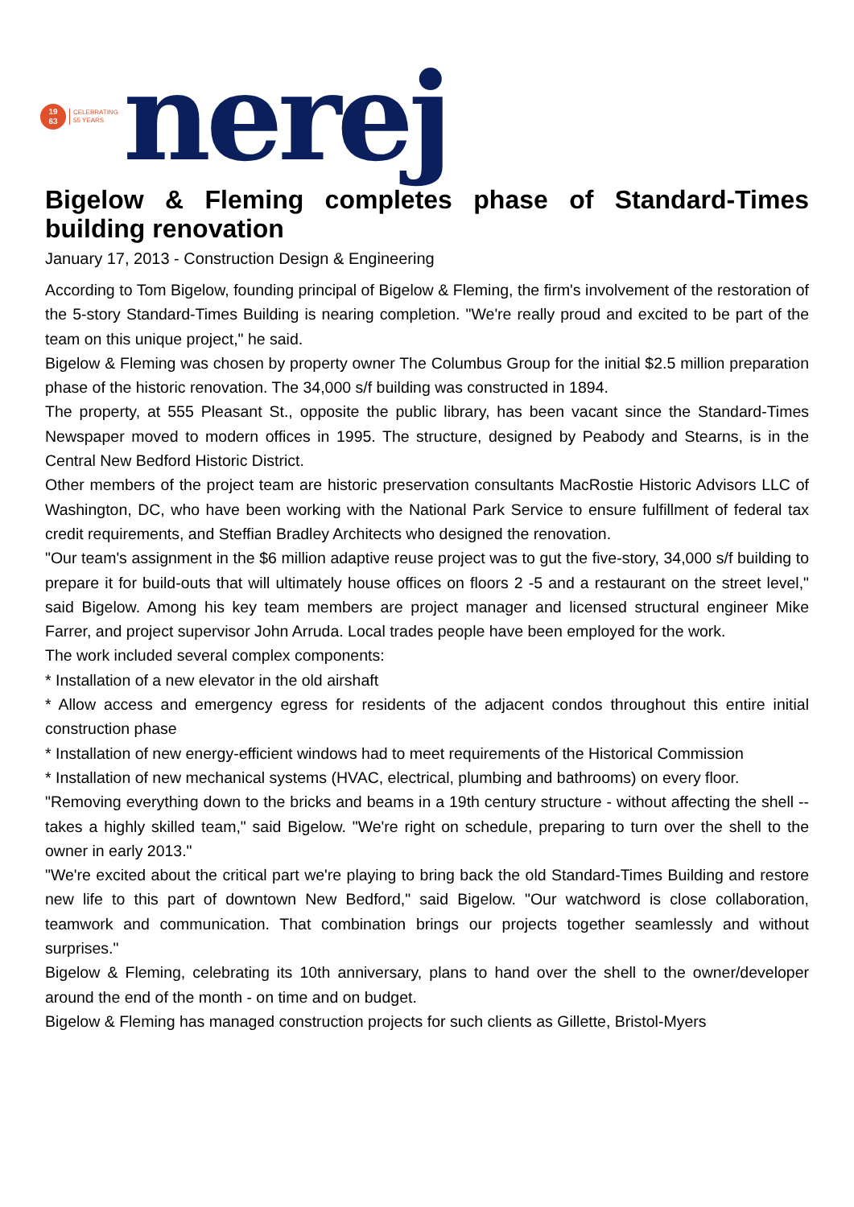19
63
CELEBRATING
55 YEARS
nerej
Bigelow & Fleming completes phase of Standard-Times building renovation
January 17, 2013 - Construction Design & Engineering
According to Tom Bigelow, founding principal of Bigelow & Fleming, the firm's involvement of the restoration of the 5-story Standard-Times Building is nearing completion. "We're really proud and excited to be part of the team on this unique project," he said.
Bigelow & Fleming was chosen by property owner The Columbus Group for the initial $2.5 million preparation phase of the historic renovation. The 34,000 s/f building was constructed in 1894.
The property, at 555 Pleasant St., opposite the public library, has been vacant since the Standard-Times Newspaper moved to modern offices in 1995. The structure, designed by Peabody and Stearns, is in the Central New Bedford Historic District.
Other members of the project team are historic preservation consultants MacRostie Historic Advisors LLC of Washington, DC, who have been working with the National Park Service to ensure fulfillment of federal tax credit requirements, and Steffian Bradley Architects who designed the renovation.
"Our team's assignment in the $6 million adaptive reuse project was to gut the five-story, 34,000 s/f building to prepare it for build-outs that will ultimately house offices on floors 2 -5 and a restaurant on the street level," said Bigelow. Among his key team members are project manager and licensed structural engineer Mike Farrer, and project supervisor John Arruda. Local trades people have been employed for the work.
The work included several complex components:
* Installation of a new elevator in the old airshaft
* Allow access and emergency egress for residents of the adjacent condos throughout this entire initial construction phase
* Installation of new energy-efficient windows had to meet requirements of the Historical Commission
* Installation of new mechanical systems (HVAC, electrical, plumbing and bathrooms) on every floor.
"Removing everything down to the bricks and beams in a 19th century structure - without affecting the shell -- takes a highly skilled team," said Bigelow. "We're right on schedule, preparing to turn over the shell to the owner in early 2013."
"We're excited about the critical part we're playing to bring back the old Standard-Times Building and restore new life to this part of downtown New Bedford," said Bigelow. "Our watchword is close collaboration, teamwork and communication. That combination brings our projects together seamlessly and without surprises."
Bigelow & Fleming, celebrating its 10th anniversary, plans to hand over the shell to the owner/developer around the end of the month - on time and on budget.
Bigelow & Fleming has managed construction projects for such clients as Gillette, Bristol-Myers